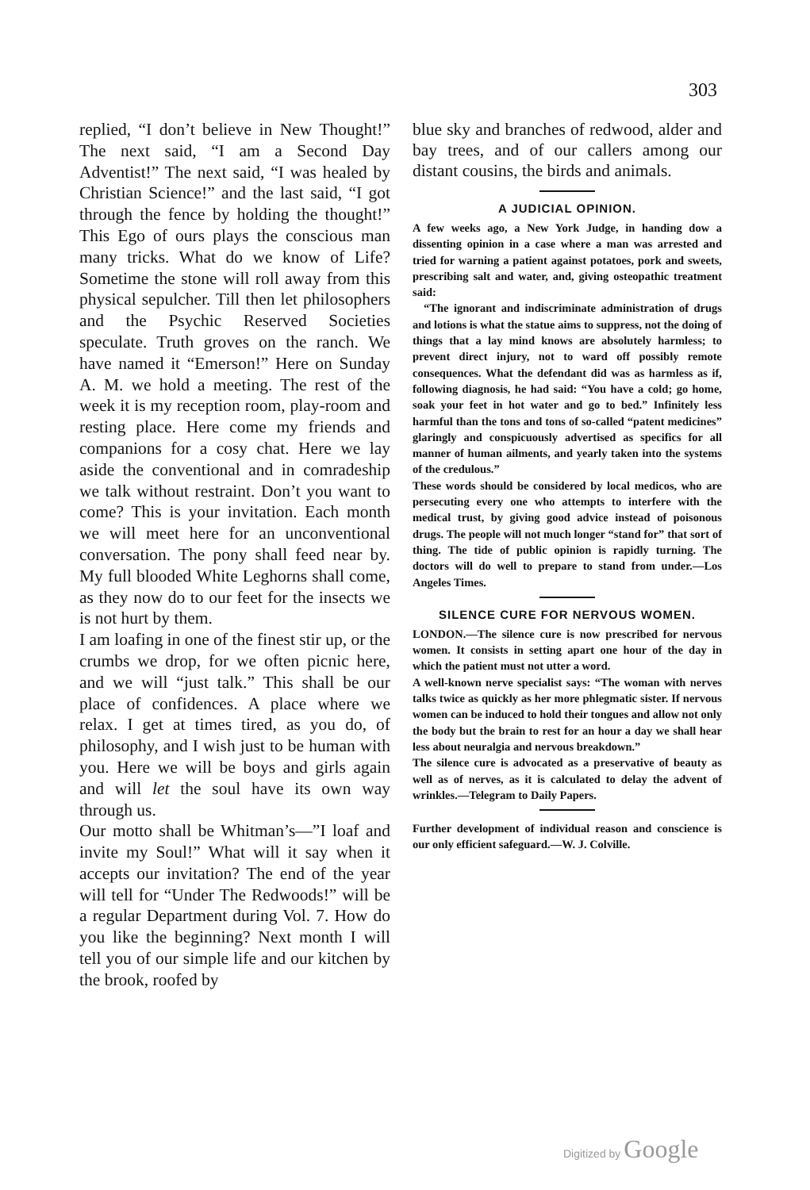303
replied, “I don’t believe in New Thought!” The next said, “I am a Second Day Adventist!” The next said, “I was healed by Christian Science!” and the last said, “I got through the fence by holding the thought!” This Ego of ours plays the conscious man many tricks. What do we know of Life? Sometime the stone will roll away from this physical sepulcher. Till then let philosophers and the Psychic Reserved Societies speculate. Truth groves on the ranch. We have named it “Emerson!” Here on Sunday A. M. we hold a meeting. The rest of the week it is my reception room, play-room and resting place. Here come my friends and companions for a cosy chat. Here we lay aside the conventional and in comradeship we talk without restraint. Don’t you want to come? This is your invitation. Each month we will meet here for an unconventional conversation. The pony shall feed near by. My full blooded White Leghorns shall come, as they now do to our feet for the insects we is not hurt by them.
I am loafing in one of the finest stir up, or the crumbs we drop, for we often picnic here, and we will “just talk.” This shall be our place of confidences. A place where we relax. I get at times tired, as you do, of philosophy, and I wish just to be human with you. Here we will be boys and girls again and will let the soul have its own way through us.
Our motto shall be Whitman’s—”I loaf and invite my Soul!” What will it say when it accepts our invitation? The end of the year will tell for “Under The Redwoods!” will be a regular Department during Vol. 7. How do you like the beginning? Next month I will tell you of our simple life and our kitchen by the brook, roofed by
blue sky and branches of redwood, alder and bay trees, and of our callers among our distant cousins, the birds and animals.
A JUDICIAL OPINION.
A few weeks ago, a New York Judge, in handing dow a dissenting opinion in a case where a man was arrested and tried for warning a patient against potatoes, pork and sweets, prescribing salt and water, and, giving osteopathic treatment said:
“The ignorant and indiscriminate administration of drugs and lotions is what the statue aims to suppress, not the doing of things that a lay mind knows are absolutely harmless; to prevent direct injury, not to ward off possibly remote consequences. What the defendant did was as harmless as if, following diagnosis, he had said: “You have a cold; go home, soak your feet in hot water and go to bed.” Infinitely less harmful than the tons and tons of so-called “patent medicines” glaringly and conspicuously advertised as specifics for all manner of human ailments, and yearly taken into the systems of the credulous.”
These words should be considered by local medicos, who are persecuting every one who attempts to interfere with the medical trust, by giving good advice instead of poisonous drugs. The people will not much longer “stand for” that sort of thing. The tide of public opinion is rapidly turning. The doctors will do well to prepare to stand from under.—Los Angeles Times.
SILENCE CURE FOR NERVOUS WOMEN.
LONDON.—The silence cure is now prescribed for nervous women. It consists in setting apart one hour of the day in which the patient must not utter a word.
A well-known nerve specialist says: “The woman with nerves talks twice as quickly as her more phlegmatic sister. If nervous women can be induced to hold their tongues and allow not only the body but the brain to rest for an hour a day we shall hear less about neuralgia and nervous breakdown.”
The silence cure is advocated as a preservative of beauty as well as of nerves, as it is calculated to delay the advent of wrinkles.—Telegram to Daily Papers.
Further development of individual reason and conscience is our only efficient safeguard.—W. J. Colville.
Digitized by Google